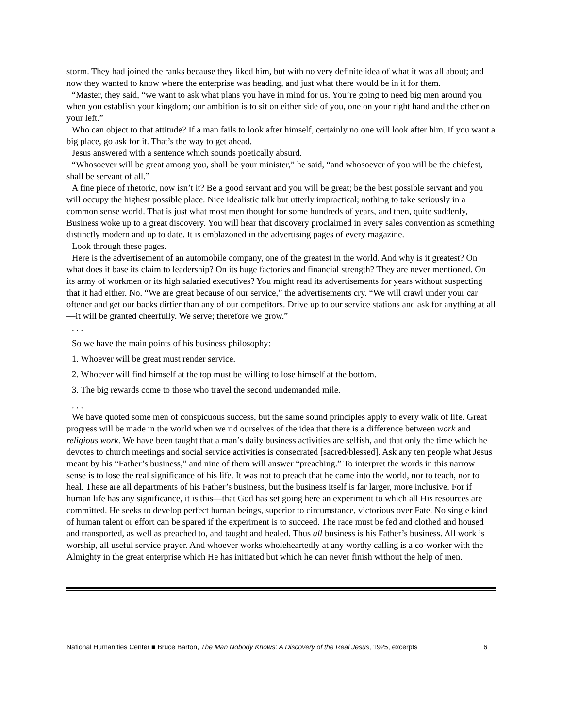storm. They had joined the ranks because they liked him, but with no very definite idea of what it was all about; and now they wanted to know where the enterprise was heading, and just what there would be in it for them.
“Master, they said, “we want to ask what plans you have in mind for us. You’re going to need big men around you when you establish your kingdom; our ambition is to sit on either side of you, one on your right hand and the other on your left.”
Who can object to that attitude? If a man fails to look after himself, certainly no one will look after him. If you want a big place, go ask for it. That’s the way to get ahead.
Jesus answered with a sentence which sounds poetically absurd.
“Whosoever will be great among you, shall be your minister,” he said, “and whosoever of you will be the chiefest, shall be servant of all.”
A fine piece of rhetoric, now isn’t it? Be a good servant and you will be great; be the best possible servant and you will occupy the highest possible place. Nice idealistic talk but utterly impractical; nothing to take seriously in a common sense world. That is just what most men thought for some hundreds of years, and then, quite suddenly, Business woke up to a great discovery. You will hear that discovery proclaimed in every sales convention as something distinctly modern and up to date. It is emblazoned in the advertising pages of every magazine.
Look through these pages.
Here is the advertisement of an automobile company, one of the greatest in the world. And why is it greatest? On what does it base its claim to leadership? On its huge factories and financial strength? They are never mentioned. On its army of workmen or its high salaried executives? You might read its advertisements for years without suspecting that it had either. No. “We are great because of our service,” the advertisements cry. “We will crawl under your car oftener and get our backs dirtier than any of our competitors. Drive up to our service stations and ask for anything at all—it will be granted cheerfully. We serve; therefore we grow.”
. . .
So we have the main points of his business philosophy:
1. Whoever will be great must render service.
2. Whoever will find himself at the top must be willing to lose himself at the bottom.
3. The big rewards come to those who travel the second undemanded mile.
. . .
We have quoted some men of conspicuous success, but the same sound principles apply to every walk of life. Great progress will be made in the world when we rid ourselves of the idea that there is a difference between work and religious work. We have been taught that a man’s daily business activities are selfish, and that only the time which he devotes to church meetings and social service activities is consecrated [sacred/blessed]. Ask any ten people what Jesus meant by his “Father’s business,” and nine of them will answer “preaching.” To interpret the words in this narrow sense is to lose the real significance of his life. It was not to preach that he came into the world, nor to teach, nor to heal. These are all departments of his Father’s business, but the business itself is far larger, more inclusive. For if human life has any significance, it is this—that God has set going here an experiment to which all His resources are committed. He seeks to develop perfect human beings, superior to circumstance, victorious over Fate. No single kind of human talent or effort can be spared if the experiment is to succeed. The race must be fed and clothed and housed and transported, as well as preached to, and taught and healed. Thus all business is his Father’s business. All work is worship, all useful service prayer. And whoever works wholeheartedly at any worthy calling is a co-worker with the Almighty in the great enterprise which He has initiated but which he can never finish without the help of men.
National Humanities Center ■ Bruce Barton, The Man Nobody Knows: A Discovery of the Real Jesus, 1925, excerpts 6